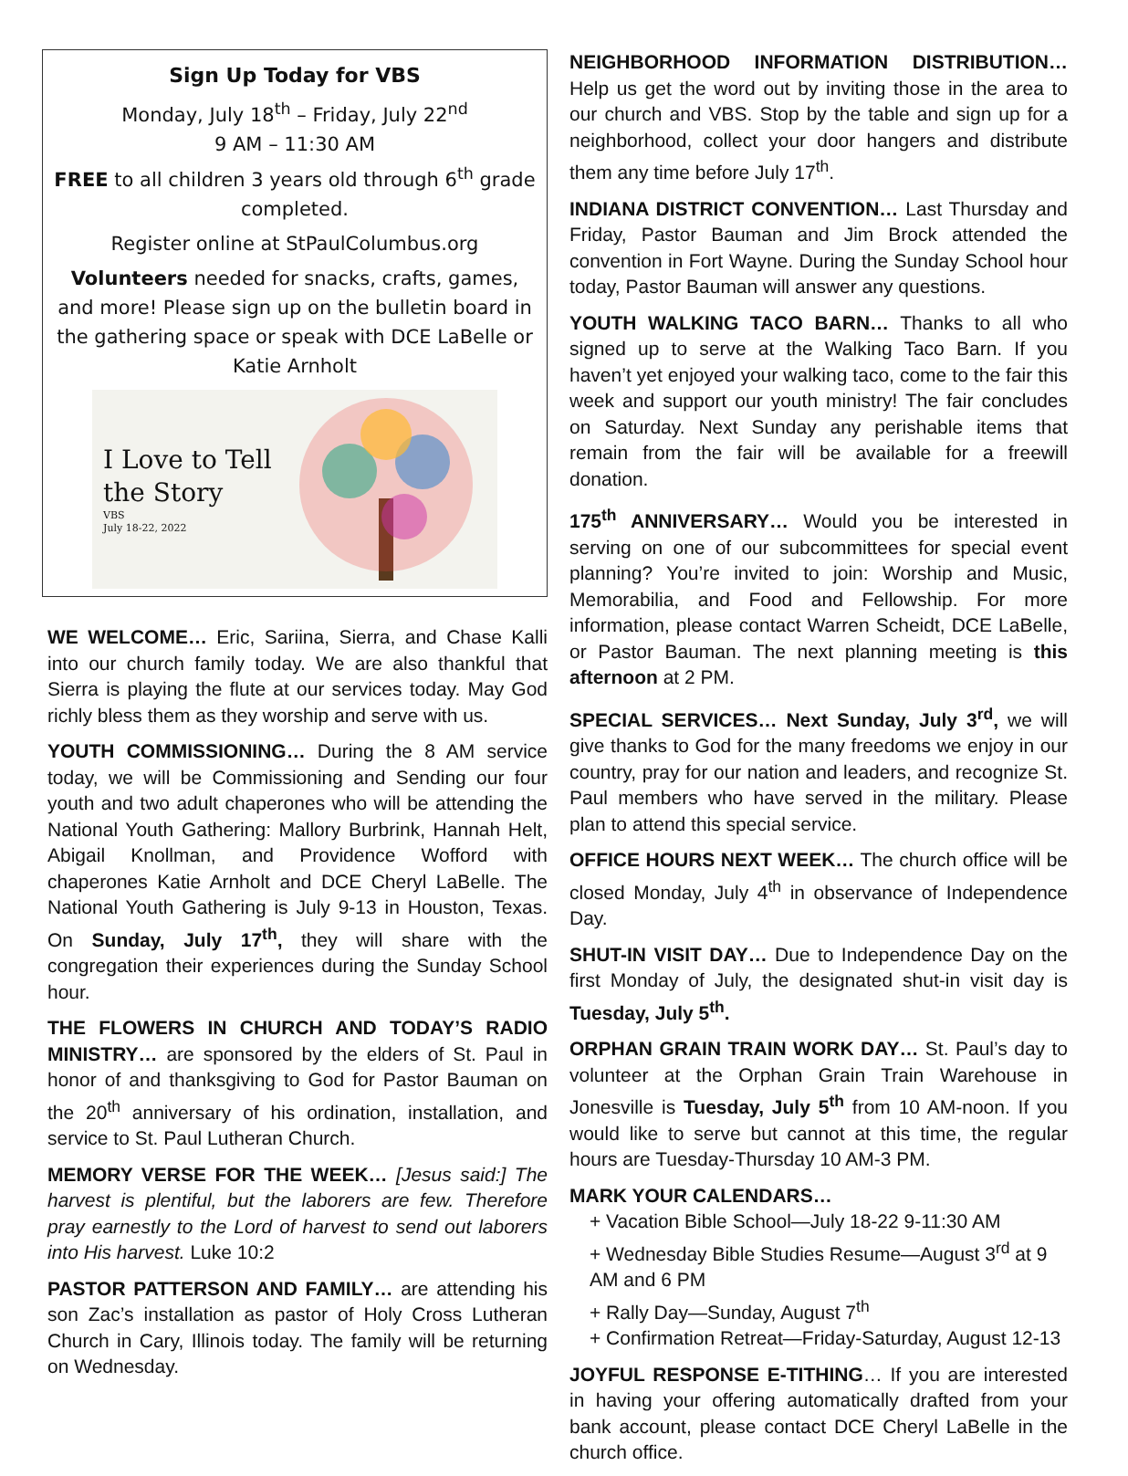Sign Up Today for VBS
Monday, July 18<sup>th</sup> – Friday, July 22<sup>nd</sup>
9 AM – 11:30 AM
FREE to all children 3 years old through 6<sup>th</sup> grade completed.
Register online at StPaulColumbus.org
Volunteers needed for snacks, crafts, games, and more! Please sign up on the bulletin board in the gathering space or speak with DCE LaBelle or Katie Arnholt
I Love to Tell the Story
VBS
July 18-22, 2022
WE WELCOME… Eric, Sariina, Sierra, and Chase Kalli into our church family today. We are also thankful that Sierra is playing the flute at our services today. May God richly bless them as they worship and serve with us.
YOUTH COMMISSIONING… During the 8 AM service today, we will be Commissioning and Sending our four youth and two adult chaperones who will be attending the National Youth Gathering: Mallory Burbrink, Hannah Helt, Abigail Knollman, and Providence Wofford with chaperones Katie Arnholt and DCE Cheryl LaBelle. The National Youth Gathering is July 9-13 in Houston, Texas. On Sunday, July 17<sup>th</sup>, they will share with the congregation their experiences during the Sunday School hour.
THE FLOWERS IN CHURCH AND TODAY’S RADIO MINISTRY… are sponsored by the elders of St. Paul in honor of and thanksgiving to God for Pastor Bauman on the 20<sup>th</sup> anniversary of his ordination, installation, and service to St. Paul Lutheran Church.
MEMORY VERSE FOR THE WEEK… [Jesus said:] The harvest is plentiful, but the laborers are few. Therefore pray earnestly to the Lord of harvest to send out laborers into His harvest. Luke 10:2
PASTOR PATTERSON AND FAMILY… are attending his son Zac’s installation as pastor of Holy Cross Lutheran Church in Cary, Illinois today. The family will be returning on Wednesday.
NEIGHBORHOOD INFORMATION DISTRIBUTION… Help us get the word out by inviting those in the area to our church and VBS. Stop by the table and sign up for a neighborhood, collect your door hangers and distribute them any time before July 17<sup>th</sup>.
INDIANA DISTRICT CONVENTION… Last Thursday and Friday, Pastor Bauman and Jim Brock attended the convention in Fort Wayne. During the Sunday School hour today, Pastor Bauman will answer any questions.
YOUTH WALKING TACO BARN… Thanks to all who signed up to serve at the Walking Taco Barn. If you haven’t yet enjoyed your walking taco, come to the fair this week and support our youth ministry! The fair concludes on Saturday. Next Sunday any perishable items that remain from the fair will be available for a freewill donation.
175<sup>th</sup> ANNIVERSARY… Would you be interested in serving on one of our subcommittees for special event planning? You’re invited to join: Worship and Music, Memorabilia, and Food and Fellowship. For more information, please contact Warren Scheidt, DCE LaBelle, or Pastor Bauman. The next planning meeting is this afternoon at 2 PM.
SPECIAL SERVICES… Next Sunday, July 3<sup>rd</sup>, we will give thanks to God for the many freedoms we enjoy in our country, pray for our nation and leaders, and recognize St. Paul members who have served in the military. Please plan to attend this special service.
OFFICE HOURS NEXT WEEK… The church office will be closed Monday, July 4<sup>th</sup> in observance of Independence Day.
SHUT-IN VISIT DAY… Due to Independence Day on the first Monday of July, the designated shut-in visit day is Tuesday, July 5<sup>th</sup>.
ORPHAN GRAIN TRAIN WORK DAY… St. Paul’s day to volunteer at the Orphan Grain Train Warehouse in Jonesville is Tuesday, July 5<sup>th</sup> from 10 AM-noon. If you would like to serve but cannot at this time, the regular hours are Tuesday-Thursday 10 AM-3 PM.
MARK YOUR CALENDARS…
+ Vacation Bible School—July 18-22 9-11:30 AM
+ Wednesday Bible Studies Resume—August 3<sup>rd</sup> at 9 AM and 6 PM
+ Rally Day—Sunday, August 7<sup>th</sup>
+ Confirmation Retreat—Friday-Saturday, August 12-13
JOYFUL RESPONSE E-TITHING… If you are interested in having your offering automatically drafted from your bank account, please contact DCE Cheryl LaBelle in the church office.